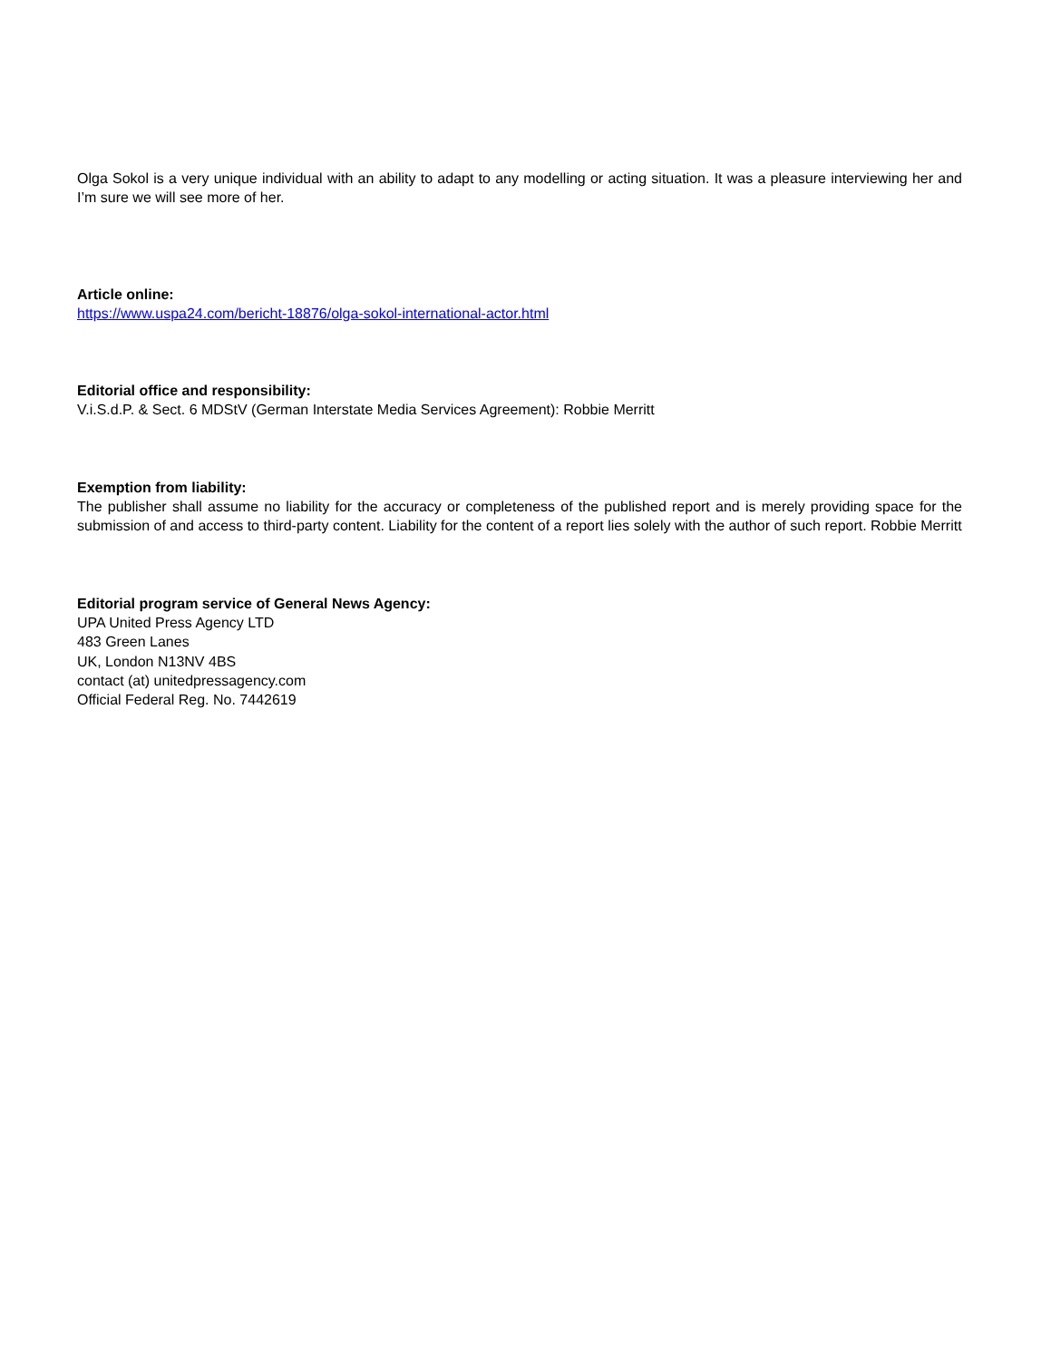Olga Sokol is a very unique individual with an ability to adapt to any modelling or acting situation. It was a pleasure interviewing her and I’m sure we will see more of her.
Article online:
https://www.uspa24.com/bericht-18876/olga-sokol-international-actor.html
Editorial office and responsibility:
V.i.S.d.P. & Sect. 6 MDStV (German Interstate Media Services Agreement): Robbie Merritt
Exemption from liability:
The publisher shall assume no liability for the accuracy or completeness of the published report and is merely providing space for the submission of and access to third-party content. Liability for the content of a report lies solely with the author of such report. Robbie Merritt
Editorial program service of General News Agency:
UPA United Press Agency LTD
483 Green Lanes
UK, London N13NV 4BS
contact (at) unitedpressagency.com
Official Federal Reg. No. 7442619